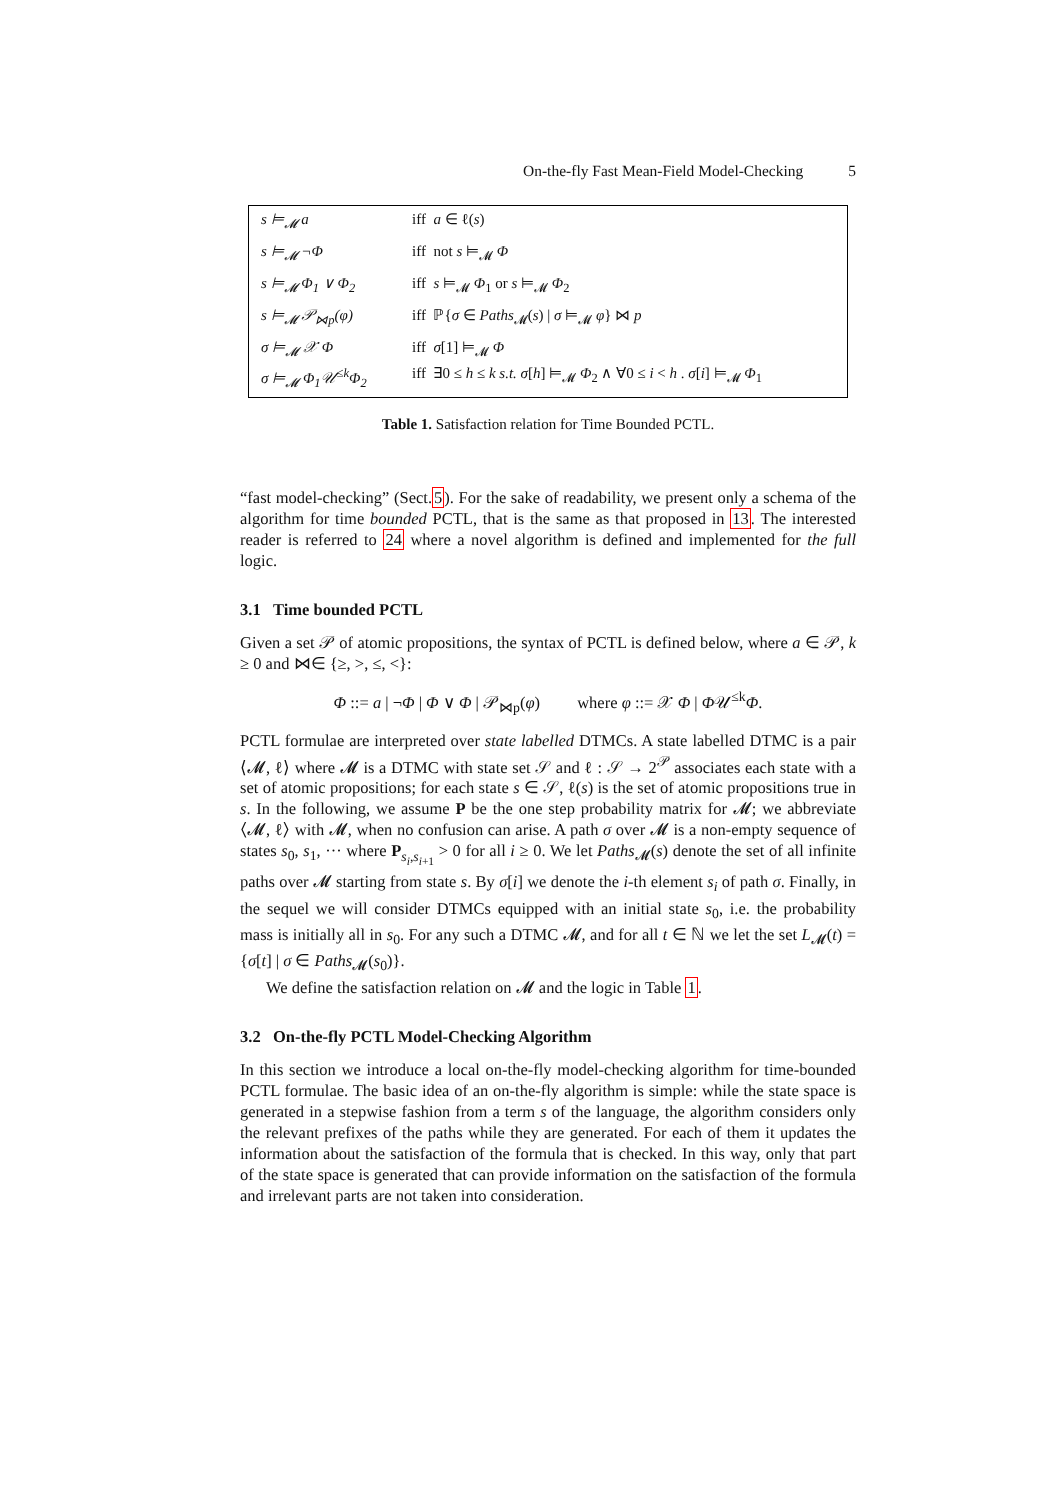On-the-fly Fast Mean-Field Model-Checking 5
| s ⊨<sub>𝓜</sub> a | iff a ∈ ℓ( s ) |
| s ⊨<sub>𝓜</sub> ¬Φ | iff not s ⊨<sub>𝓜</sub> Φ |
| s ⊨<sub>𝓜</sub> Φ<sub>1</sub> ∨ Φ<sub>2</sub> | iff s ⊨<sub>𝓜</sub> Φ<sub>1</sub> or s ⊨<sub>𝓜</sub> Φ<sub>2</sub> |
| s ⊨<sub>𝓜</sub> 𝒫<sub>⋈p</sub>(φ) | iff ℙ{ σ ∈ Paths<sub>𝓜</sub>( s ) / σ ⊨<sub>𝓜</sub> φ } ⋈ p |
| σ ⊨<sub>𝓜</sub> 𝒳 Φ σ ⊨<sub>𝓜</sub> Φ<sub>1</sub>𝒰<sup>≤k</sup>Φ<sub>2</sub> | iff σ [1] ⊨<sub>𝓜</sub> Φ iff ∃0 ≤ h ≤ k s.t. σ [ h ] ⊨<sub>𝓜</sub> Φ<sub>2</sub> ∧ ∀0 ≤ i < h . σ [ i ] ⊨<sub>𝓜</sub> Φ<sub>1</sub> |
Table 1. Satisfaction relation for Time Bounded PCTL.
“fast model-checking” (Sect.5). For the sake of readability, we present only a schema of the algorithm for time bounded PCTL, that is the same as that proposed in 13. The interested reader is referred to 24 where a novel algorithm is defined and implemented for the full logic.
3.1 Time bounded PCTL
Given a set 𝒫 of atomic propositions, the syntax of PCTL is defined below, where a ∈ 𝒫, k ≥ 0 and ⋈∈ {≥, >, ≤, <}:
Φ ::= a | ¬Φ | Φ ∨ Φ | 𝒫<sub>⋈p</sub>(φ) where φ ::= 𝒳 Φ | Φ𝒰<sup>≤k</sup>Φ.
PCTL formulae are interpreted over state labelled DTMCs. A state labelled DTMC is a pair ⟨𝓜, ℓ⟩ where 𝓜 is a DTMC with state set 𝒮 and ℓ : 𝒮 → 2<sup>𝒫</sup> associates each state with a set of atomic propositions; for each state s ∈ 𝒮, ℓ(s) is the set of atomic propositions true in s. In the following, we assume P be the one step probability matrix for 𝓜; we abbreviate ⟨𝓜, ℓ⟩ with 𝓜, when no confusion can arise. A path σ over 𝓜 is a non-empty sequence of states s<sub>0</sub>, s<sub>1</sub>, ··· where P<sub>s<sub>i</sub>,s<sub>i+1</sub></sub> > 0 for all i ≥ 0. We let Paths<sub>𝓜</sub>(s) denote the set of all infinite paths over 𝓜 starting from state s. By σ[i] we denote the i-th element s<sub>i</sub> of path σ. Finally, in the sequel we will consider DTMCs equipped with an initial state s<sub>0</sub>, i.e. the probability mass is initially all in s<sub>0</sub>. For any such a DTMC 𝓜, and for all t ∈ ℕ we let the set L<sub>𝓜</sub>(t) = {σ[t] | σ ∈ Paths<sub>𝓜</sub>(s<sub>0</sub>)}.
We define the satisfaction relation on 𝓜 and the logic in Table 1.
3.2 On-the-fly PCTL Model-Checking Algorithm
In this section we introduce a local on-the-fly model-checking algorithm for time-bounded PCTL formulae. The basic idea of an on-the-fly algorithm is simple: while the state space is generated in a stepwise fashion from a term s of the language, the algorithm considers only the relevant prefixes of the paths while they are generated. For each of them it updates the information about the satisfaction of the formula that is checked. In this way, only that part of the state space is generated that can provide information on the satisfaction of the formula and irrelevant parts are not taken into consideration.